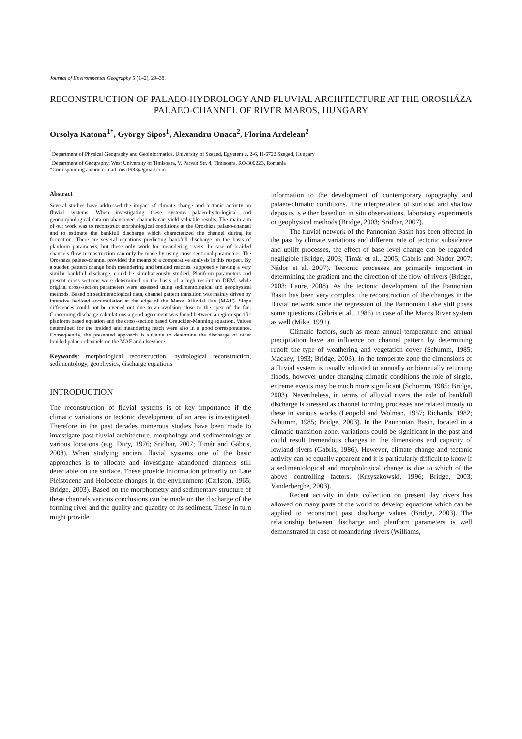Journal of Environmental Geography 5 (1–2), 29–38.
RECONSTRUCTION OF PALAEO-HYDROLOGY AND FLUVIAL ARCHITECTURE AT THE OROSHÁZA PALAEO-CHANNEL OF RIVER MAROS, HUNGARY
Orsolya Katona<sup>1*</sup>, György Sipos<sup>1</sup>, Alexandru Onaca<sup>2</sup>, Florina Ardelean<sup>2</sup>
<sup>1</sup> Department of Physical Geography and Geoinformatics, University of Szeged, Egyetem u. 2-6, H-6722 Szeged, Hungary
<sup>1</sup> Department of Geography, West University of Timisoara, V. Parvan Str. 4, Timisoara, RO-300223, Romania
*Corresponding author, e-mail: orsi1983@gmail.com
Abstract
Several studies have addressed the impact of climate change and tectonic activity on fluvial systems. When investigating these systems palaeo-hydrological and geomorphological data on abandoned channels can yield valuable results. The main aim of our work was to reconstruct morphological conditions at the Orosháza palaeo-channel and to estimate the bankfull discharge which characterized the channel during its formation. There are several equations predicting bankfull discharge on the basis of planform parameters, but these only work for meandering rivers. In case of braided channels flow reconstruction can only be made by using cross-sectional parameters. The Orosháza palaeo-channel provided the means of a comparative analysis in this respect. By a sudden pattern change both meandering and braided reaches, supposedly having a very similar bankfull discharge, could be simultaneously studied. Planform parameters and present cross-sections were determined on the basis of a high resolution DEM, while original cross-section parameters were assessed using sedimentological and geophysical methods. Based on sedimentological data, channel pattern transition was mainly driven by intensive bedload accumulation at the edge of the Maros Alluvial Fan (MAF). Slope differences could not be evened out due to an avulsion close to the apex of the fan. Concerning discharge calculations a good agreement was found between a region-specific planform based equation and the cross-section based Grauckler-Manning equation. Values determined for the braided and meandering reach were also in a good correspondence. Consequently, the presented approach is suitable to determine the discharge of other braided palaeo-channels on the MAF and elsewhere.
Keywords: morphological reconstruction, hydrological reconstruction, sedimentology, geophysics, discharge equations
INTRODUCTION
The reconstruction of fluvial systems is of key importance if the climatic variations or tectonic development of an area is investigated. Therefore in the past decades numerous studies have been made to investigate past fluvial architecture, morphology and sedimentology at various locations (e.g. Dury, 1976; Sridhar, 2007; Timár and Gábris, 2008). When studying ancient fluvial systems one of the basic approaches is to allocate and investigate abandoned channels still detectable on the surface. These provide information primarily on Late Pleistocene and Holocene changes in the environment (Carlston, 1965; Bridge, 2003). Based on the morphometry and sedimentary structure of these channels various conclusions can be made on the discharge of the forming river and the quality and quantity of its sediment. These in turn might provide
information to the development of contemporary topography and palaeo-climatic conditions. The interpretation of surficial and shallow deposits is either based on in situ observations, laboratory experiments or geophysical methods (Bridge, 2003; Sridhar, 2007).
The fluvial network of the Pannonian Basin has been affected in the past by climate variations and different rate of tectonic subsidence and uplift processes, the effect of base level change can be regarded negligible (Bridge, 2003; Timár et al., 2005; Gábris and Nádor 2007; Nádor et al. 2007). Tectonic processes are primarily important in determining the gradient and the direction of the flow of rivers (Bridge, 2003; Laure, 2008). As the tectonic development of the Pannonian Basin has been very complex, the reconstruction of the changes in the fluvial network since the regression of the Pannonian Lake still poses some questions (Gábris et al., 1986) in case of the Maros River system as well (Mike, 1991).
Climatic factors, such as mean annual temperature and annual precipitation have an influence on channel pattern by determining runoff the type of weathering and vegetation cover (Schumm, 1985; Mackey, 1993; Bridge, 2003). In the temperate zone the dimensions of a fluvial system is usually adjusted to annually or biannually returning floods, however under changing climatic conditions the role of single, extreme events may be much more significant (Schumm, 1985; Bridge, 2003). Nevertheless, in terms of alluvial rivers the role of bankfull discharge is stressed as channel forming processes are related mostly to these in various works (Leopold and Wolman, 1957; Richards, 1982; Schumm, 1985; Bridge, 2003). In the Pannonian Basin, located in a climatic transition zone, variations could be significant in the past and could result tremendous changes in the dimensions and capacity of lowland rivers (Gabris, 1986). However, climate change and tectonic activity can be equally apparent and it is particularly difficult to know if a sedimentological and morphological change is due to which of the above controlling factors. (Krzyszkowski, 1996; Bridge, 2003; Vanderberghe, 2003).
Recent activity in data collection on present day rivers has allowed on many parts of the world to develop equations which can be applied to reconstruct past discharge values (Bridge, 2003). The relationship between discharge and planform parameters is well demonstrated in case of meandering rivers (Williams,